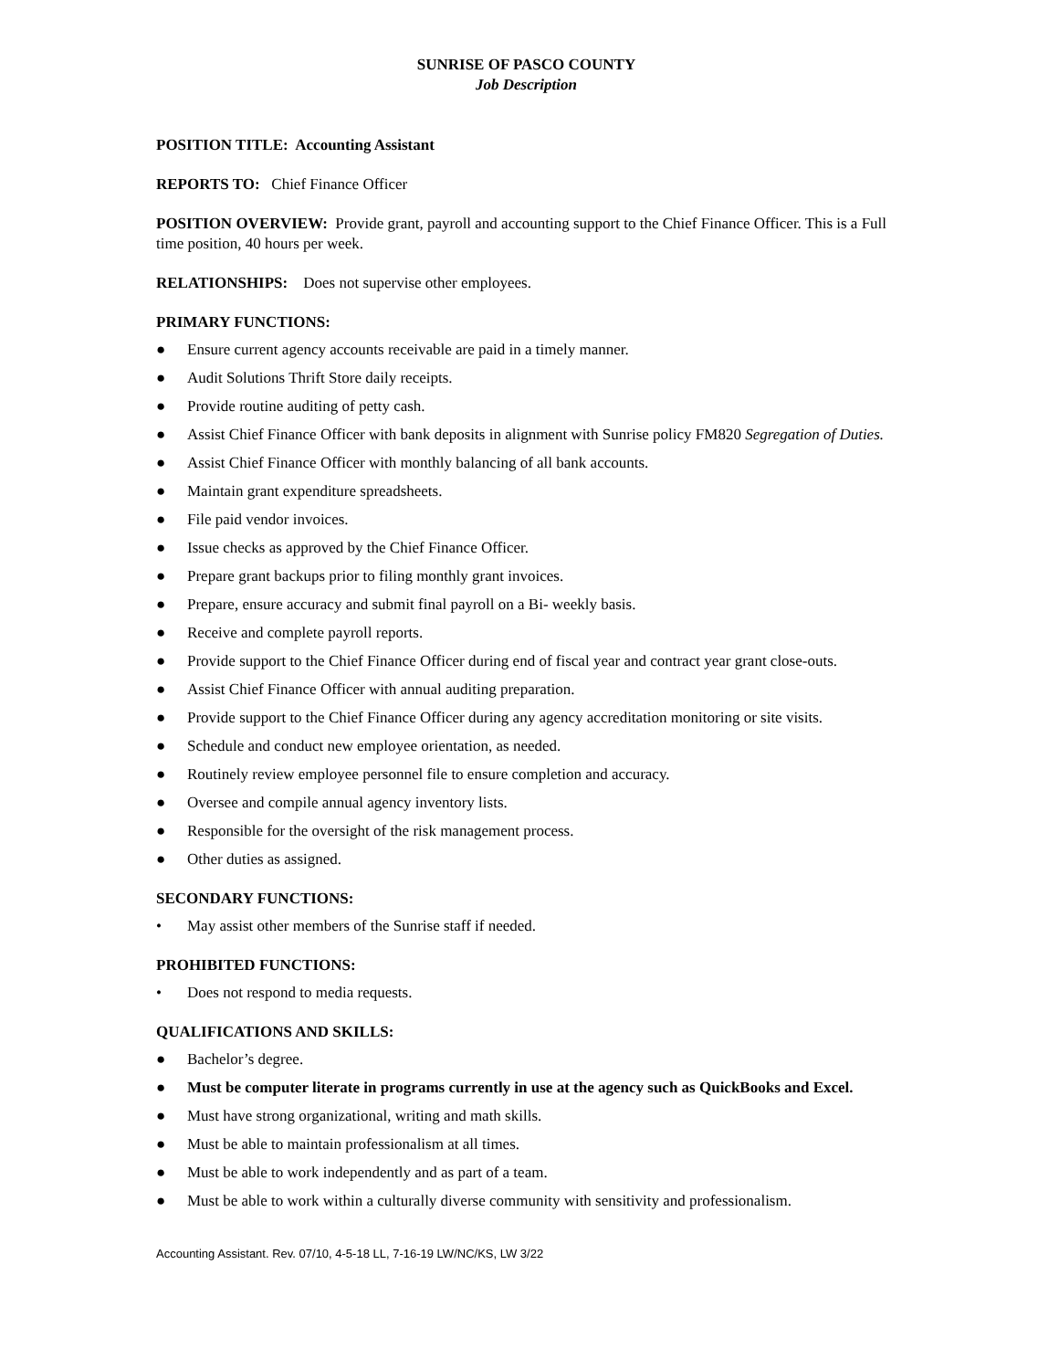SUNRISE OF PASCO COUNTY
Job Description
POSITION TITLE: Accounting Assistant
REPORTS TO: Chief Finance Officer
POSITION OVERVIEW: Provide grant, payroll and accounting support to the Chief Finance Officer. This is a Full time position, 40 hours per week.
RELATIONSHIPS: Does not supervise other employees.
PRIMARY FUNCTIONS:
● Ensure current agency accounts receivable are paid in a timely manner.
● Audit Solutions Thrift Store daily receipts.
● Provide routine auditing of petty cash.
● Assist Chief Finance Officer with bank deposits in alignment with Sunrise policy FM820 Segregation of Duties.
● Assist Chief Finance Officer with monthly balancing of all bank accounts.
● Maintain grant expenditure spreadsheets.
● File paid vendor invoices.
● Issue checks as approved by the Chief Finance Officer.
● Prepare grant backups prior to filing monthly grant invoices.
● Prepare, ensure accuracy and submit final payroll on a Bi- weekly basis.
● Receive and complete payroll reports.
● Provide support to the Chief Finance Officer during end of fiscal year and contract year grant close-outs.
● Assist Chief Finance Officer with annual auditing preparation.
● Provide support to the Chief Finance Officer during any agency accreditation monitoring or site visits.
● Schedule and conduct new employee orientation, as needed.
● Routinely review employee personnel file to ensure completion and accuracy.
● Oversee and compile annual agency inventory lists.
● Responsible for the oversight of the risk management process.
● Other duties as assigned.
SECONDARY FUNCTIONS:
• May assist other members of the Sunrise staff if needed.
PROHIBITED FUNCTIONS:
• Does not respond to media requests.
QUALIFICATIONS AND SKILLS:
● Bachelor’s degree.
● Must be computer literate in programs currently in use at the agency such as QuickBooks and Excel.
● Must have strong organizational, writing and math skills.
● Must be able to maintain professionalism at all times.
● Must be able to work independently and as part of a team.
● Must be able to work within a culturally diverse community with sensitivity and professionalism.
Accounting Assistant. Rev. 07/10, 4-5-18 LL, 7-16-19 LW/NC/KS, LW 3/22